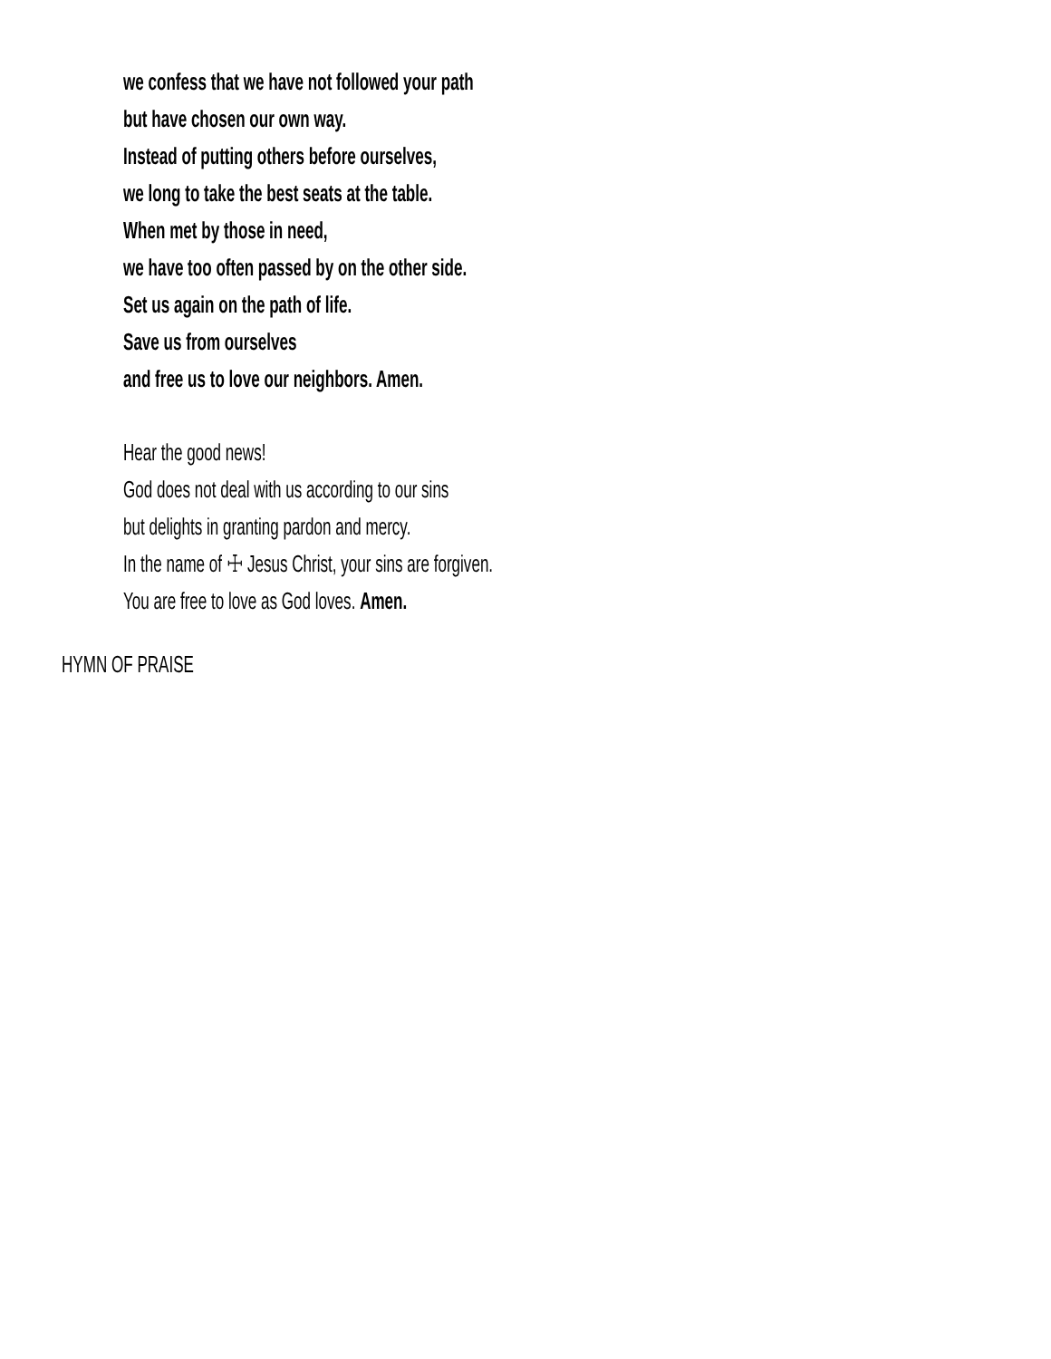we confess that we have not followed your path
but have chosen our own way.
Instead of putting others before ourselves,
we long to take the best seats at the table.
When met by those in need,
we have too often passed by on the other side.
Set us again on the path of life.
Save us from ourselves
and free us to love our neighbors. Amen.
Hear the good news!
God does not deal with us according to our sins
but delights in granting pardon and mercy.
In the name of ☩ Jesus Christ, your sins are forgiven.
You are free to love as God loves. Amen.
HYMN OF PRAISE